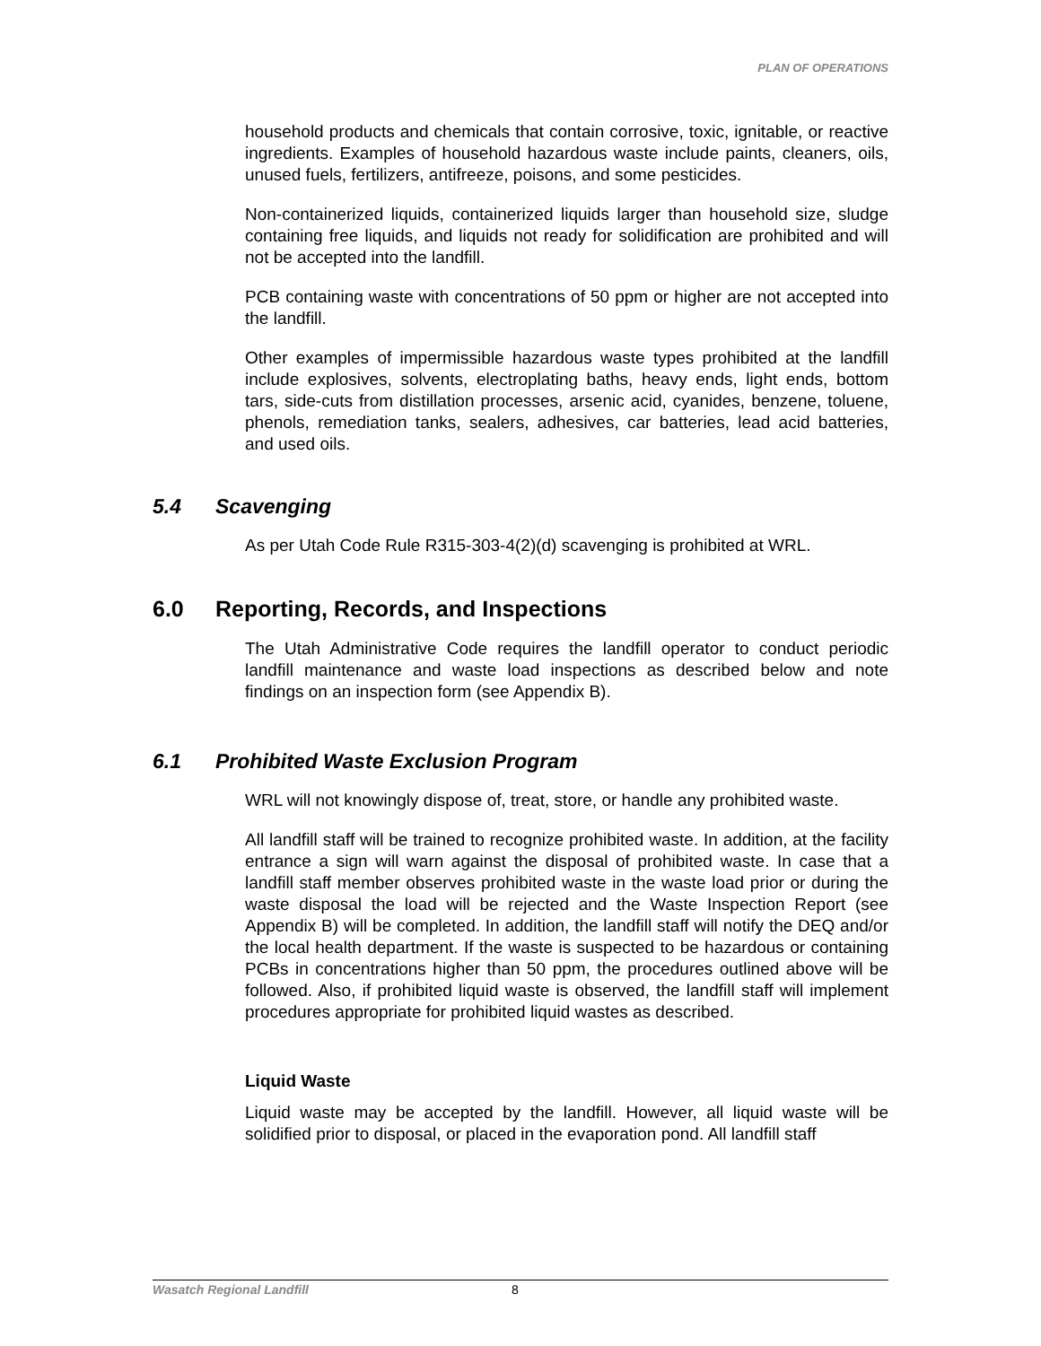PLAN OF OPERATIONS
household products and chemicals that contain corrosive, toxic, ignitable, or reactive ingredients. Examples of household hazardous waste include paints, cleaners, oils, unused fuels, fertilizers, antifreeze, poisons, and some pesticides.
Non-containerized liquids, containerized liquids larger than household size, sludge containing free liquids, and liquids not ready for solidification are prohibited and will not be accepted into the landfill.
PCB containing waste with concentrations of 50 ppm or higher are not accepted into the landfill.
Other examples of impermissible hazardous waste types prohibited at the landfill include explosives, solvents, electroplating baths, heavy ends, light ends, bottom tars, side-cuts from distillation processes, arsenic acid, cyanides, benzene, toluene, phenols, remediation tanks, sealers, adhesives, car batteries, lead acid batteries, and used oils.
5.4 Scavenging
As per Utah Code Rule R315-303-4(2)(d) scavenging is prohibited at WRL.
6.0 Reporting, Records, and Inspections
The Utah Administrative Code requires the landfill operator to conduct periodic landfill maintenance and waste load inspections as described below and note findings on an inspection form (see Appendix B).
6.1 Prohibited Waste Exclusion Program
WRL will not knowingly dispose of, treat, store, or handle any prohibited waste.
All landfill staff will be trained to recognize prohibited waste. In addition, at the facility entrance a sign will warn against the disposal of prohibited waste. In case that a landfill staff member observes prohibited waste in the waste load prior or during the waste disposal the load will be rejected and the Waste Inspection Report (see Appendix B) will be completed. In addition, the landfill staff will notify the DEQ and/or the local health department. If the waste is suspected to be hazardous or containing PCBs in concentrations higher than 50 ppm, the procedures outlined above will be followed. Also, if prohibited liquid waste is observed, the landfill staff will implement procedures appropriate for prohibited liquid wastes as described.
Liquid Waste
Liquid waste may be accepted by the landfill. However, all liquid waste will be solidified prior to disposal, or placed in the evaporation pond. All landfill staff
Wasatch Regional Landfill 8